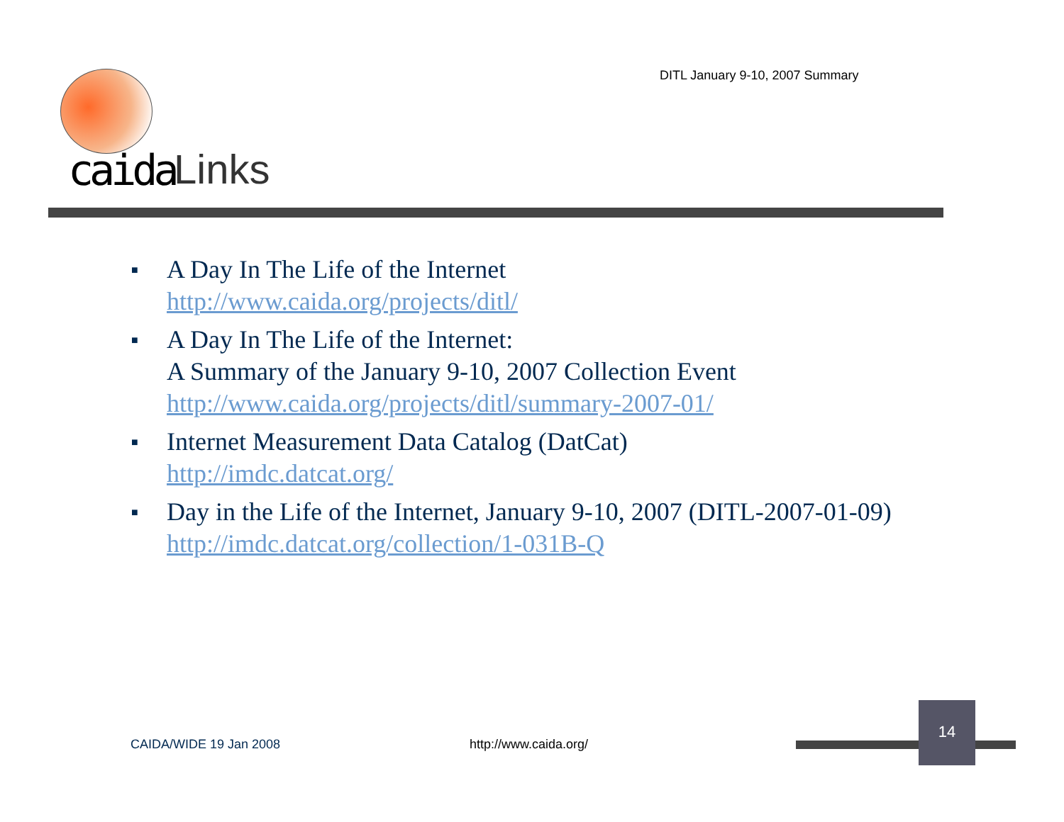DITL January 9-10, 2007 Summary
caida Links
■ A Day In The Life of the Internet
http://www.caida.org/projects/ditl/
■ A Day In The Life of the Internet:
A Summary of the January 9-10, 2007 Collection Event
http://www.caida.org/projects/ditl/summary-2007-01/
■ Internet Measurement Data Catalog (DatCat)
http://imdc.datcat.org/
■ Day in the Life of the Internet, January 9-10, 2007 (DITL-2007-01-09)
http://imdc.datcat.org/collection/1-031B-Q
CAIDA/WIDE 19 Jan 2008 http://www.caida.org/
14